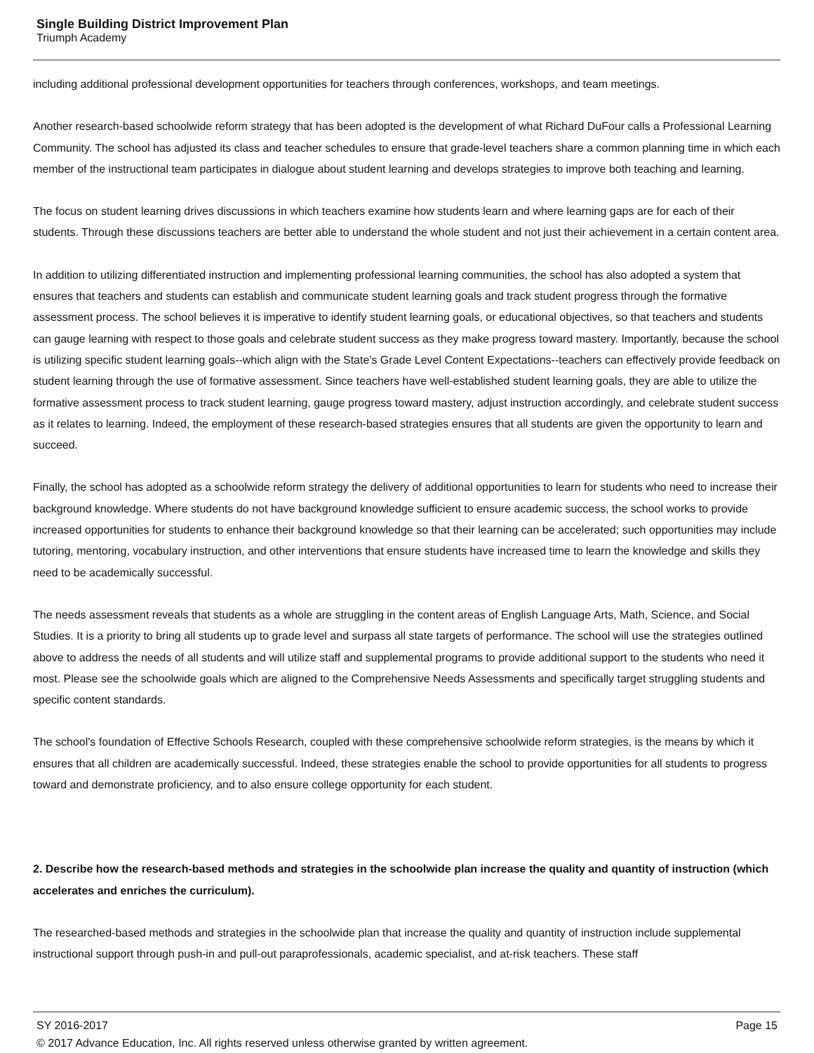Single Building District Improvement Plan
Triumph Academy
including additional professional development opportunities for teachers through conferences, workshops, and team meetings.
Another research-based schoolwide reform strategy that has been adopted is the development of what Richard DuFour calls a Professional Learning Community. The school has adjusted its class and teacher schedules to ensure that grade-level teachers share a common planning time in which each member of the instructional team participates in dialogue about student learning and develops strategies to improve both teaching and learning.
The focus on student learning drives discussions in which teachers examine how students learn and where learning gaps are for each of their students. Through these discussions teachers are better able to understand the whole student and not just their achievement in a certain content area.
In addition to utilizing differentiated instruction and implementing professional learning communities, the school has also adopted a system that ensures that teachers and students can establish and communicate student learning goals and track student progress through the formative assessment process. The school believes it is imperative to identify student learning goals, or educational objectives, so that teachers and students can gauge learning with respect to those goals and celebrate student success as they make progress toward mastery. Importantly, because the school is utilizing specific student learning goals--which align with the State's Grade Level Content Expectations--teachers can effectively provide feedback on student learning through the use of formative assessment. Since teachers have well-established student learning goals, they are able to utilize the formative assessment process to track student learning, gauge progress toward mastery, adjust instruction accordingly, and celebrate student success as it relates to learning. Indeed, the employment of these research-based strategies ensures that all students are given the opportunity to learn and succeed.
Finally, the school has adopted as a schoolwide reform strategy the delivery of additional opportunities to learn for students who need to increase their background knowledge. Where students do not have background knowledge sufficient to ensure academic success, the school works to provide increased opportunities for students to enhance their background knowledge so that their learning can be accelerated; such opportunities may include tutoring, mentoring, vocabulary instruction, and other interventions that ensure students have increased time to learn the knowledge and skills they need to be academically successful.
The needs assessment reveals that students as a whole are struggling in the content areas of English Language Arts, Math, Science, and Social Studies. It is a priority to bring all students up to grade level and surpass all state targets of performance. The school will use the strategies outlined above to address the needs of all students and will utilize staff and supplemental programs to provide additional support to the students who need it most. Please see the schoolwide goals which are aligned to the Comprehensive Needs Assessments and specifically target struggling students and specific content standards.
The school's foundation of Effective Schools Research, coupled with these comprehensive schoolwide reform strategies, is the means by which it ensures that all children are academically successful. Indeed, these strategies enable the school to provide opportunities for all students to progress toward and demonstrate proficiency, and to also ensure college opportunity for each student.
2. Describe how the research-based methods and strategies in the schoolwide plan increase the quality and quantity of instruction (which accelerates and enriches the curriculum).
The researched-based methods and strategies in the schoolwide plan that increase the quality and quantity of instruction include supplemental instructional support through push-in and pull-out paraprofessionals, academic specialist, and at-risk teachers. These staff
SY 2016-2017 Page 15
© 2017 Advance Education, Inc. All rights reserved unless otherwise granted by written agreement.